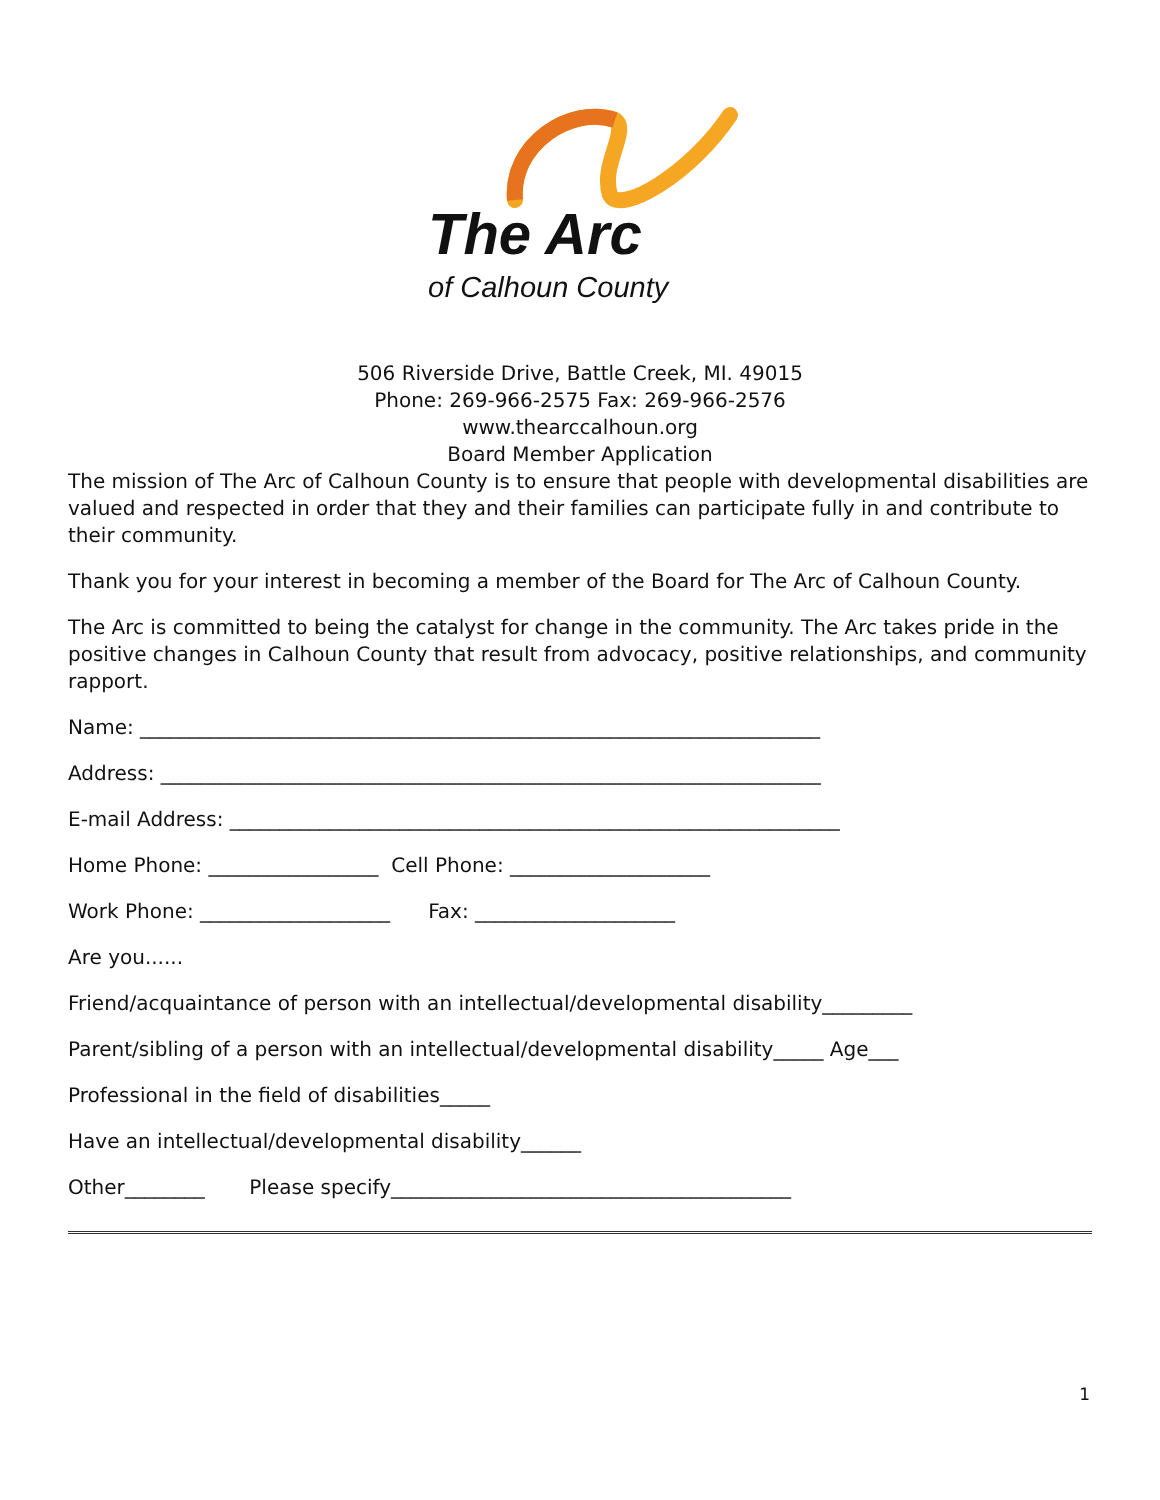The Arc
of Calhoun County
506 Riverside Drive, Battle Creek, MI. 49015
Phone: 269-966-2575 Fax: 269-966-2576
www.thearccalhoun.org
Board Member Application
The mission of The Arc of Calhoun County is to ensure that people with developmental disabilities are valued and respected in order that they and their families can participate fully in and contribute to their community.
Thank you for your interest in becoming a member of the Board for The Arc of Calhoun County.
The Arc is committed to being the catalyst for change in the community. The Arc takes pride in the positive changes in Calhoun County that result from advocacy, positive relationships, and community rapport.
Name: ____________________________________________________________________
Address: __________________________________________________________________
E-mail Address: _____________________________________________________________
Home Phone: _________________ Cell Phone: ____________________
Work Phone: ___________________ Fax: ____________________
Are you......
Friend/acquaintance of person with an intellectual/developmental disability_________
Parent/sibling of a person with an intellectual/developmental disability_____ Age___
Professional in the field of disabilities_____
Have an intellectual/developmental disability______
Other________ Please specify________________________________________
1